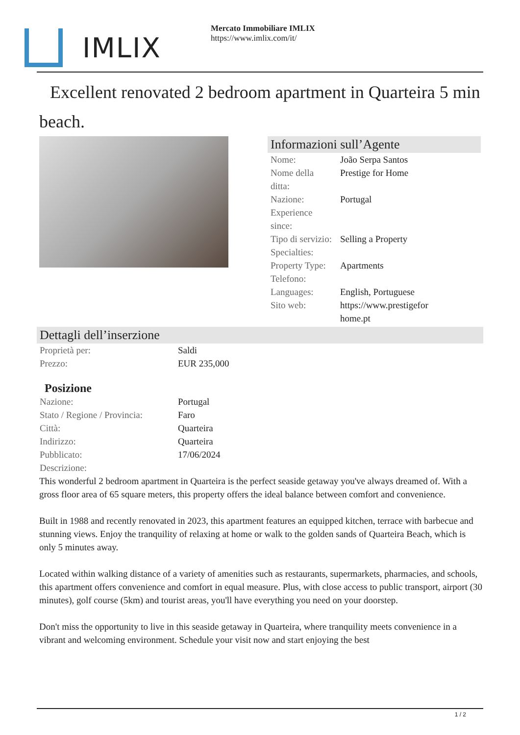IMLIX
Mercato Immobiliare IMLIX
https://www.imlix.com/it/
Excellent renovated 2 bedroom apartment in Quarteira 5 min beach.
Informazioni sull’Agente
| Nome: | João Serpa Santos |
| Nome della ditta: | Prestige for Home |
| Nazione: | Portugal |
| Experience since: | |
| Tipo di servizio: | Selling a Property |
| Specialties: | |
| Property Type: | Apartments |
| Telefono: | |
| Languages: | English, Portuguese |
| Sito web: | https://www.prestigefor home.pt |
Dettagli dell’inserzione
| Proprietà per: | Saldi |
| Prezzo: | EUR 235,000 |
Posizione
| Nazione: | Portugal |
| Stato / Regione / Provincia: | Faro |
| Città: | Quarteira |
| Indirizzo: | Quarteira |
| Pubblicato: | 17/06/2024 |
| Descrizione: | |
This wonderful 2 bedroom apartment in Quarteira is the perfect seaside getaway you've always dreamed of. With a gross floor area of 65 square meters, this property offers the ideal balance between comfort and convenience.
Built in 1988 and recently renovated in 2023, this apartment features an equipped kitchen, terrace with barbecue and stunning views. Enjoy the tranquility of relaxing at home or walk to the golden sands of Quarteira Beach, which is only 5 minutes away.
Located within walking distance of a variety of amenities such as restaurants, supermarkets, pharmacies, and schools, this apartment offers convenience and comfort in equal measure. Plus, with close access to public transport, airport (30 minutes), golf course (5km) and tourist areas, you'll have everything you need on your doorstep.
Don't miss the opportunity to live in this seaside getaway in Quarteira, where tranquility meets convenience in a vibrant and welcoming environment. Schedule your visit now and start enjoying the best
1 / 2